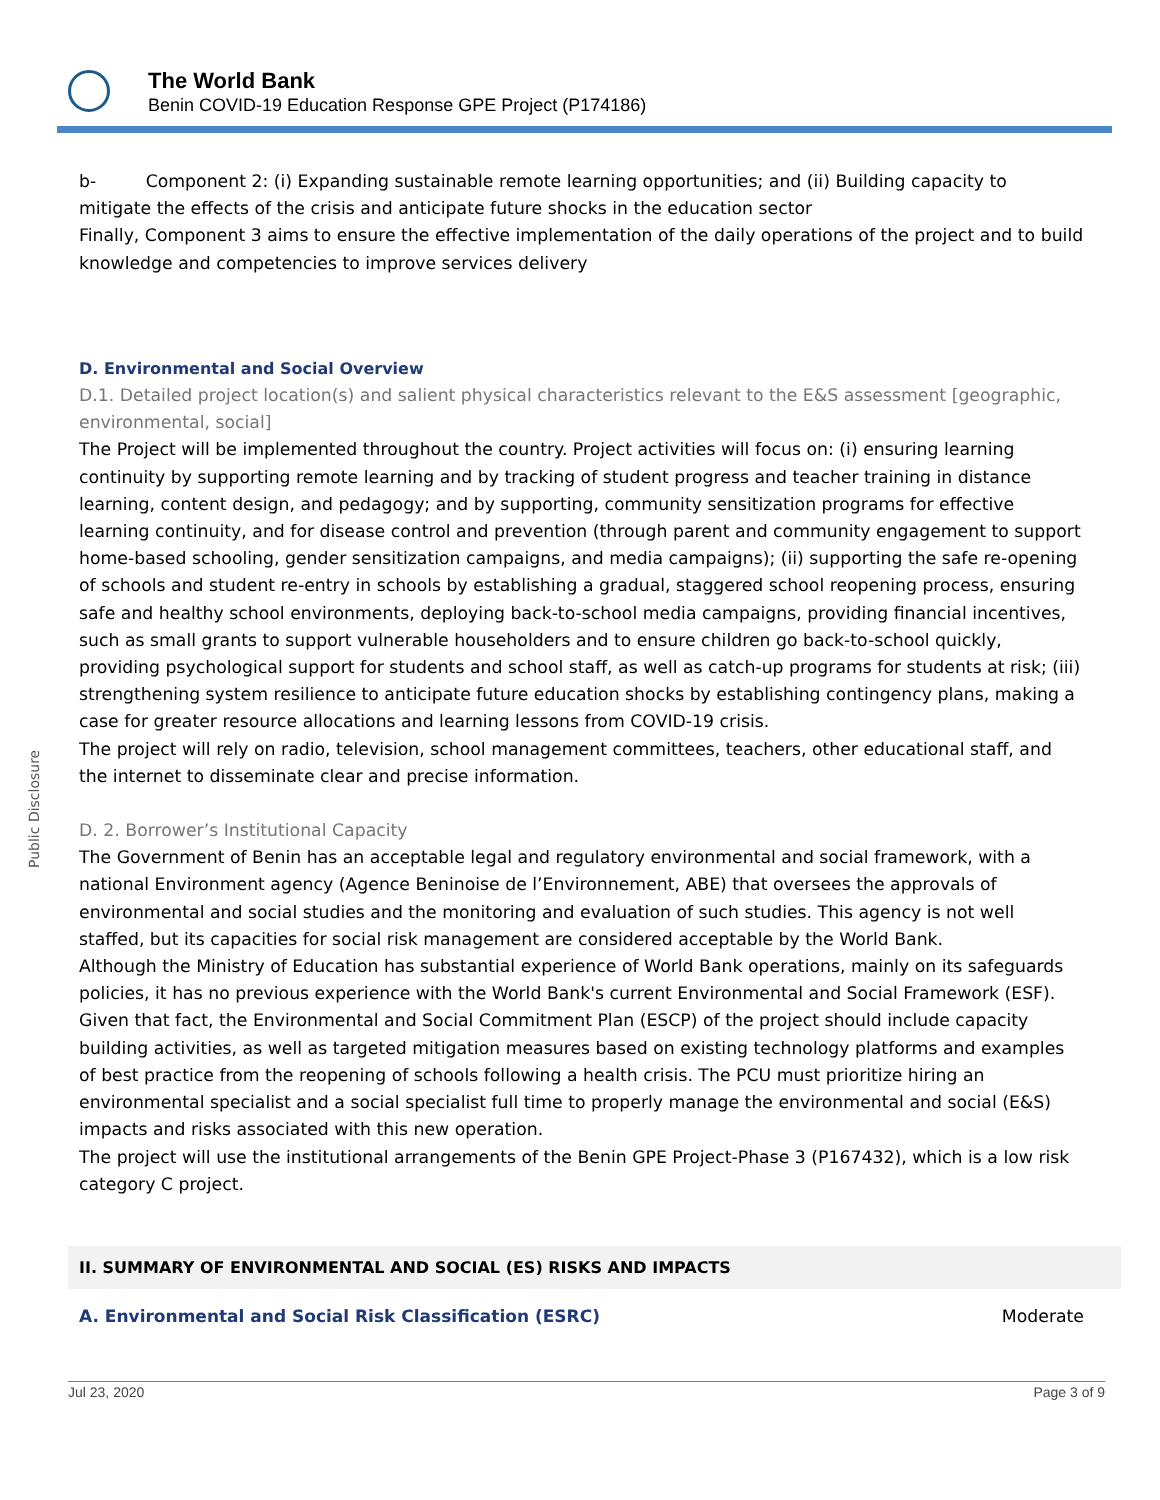The World Bank
Benin COVID-19 Education Response GPE Project (P174186)
Public Disclosure
b- Component 2: (i) Expanding sustainable remote learning opportunities; and (ii) Building capacity to mitigate the effects of the crisis and anticipate future shocks in the education sector
Finally, Component 3 aims to ensure the effective implementation of the daily operations of the project and to build knowledge and competencies to improve services delivery
D. Environmental and Social Overview
D.1. Detailed project location(s) and salient physical characteristics relevant to the E&S assessment [geographic, environmental, social]
The Project will be implemented throughout the country. Project activities will focus on: (i) ensuring learning continuity by supporting remote learning and by tracking of student progress and teacher training in distance learning, content design, and pedagogy; and by supporting, community sensitization programs for effective learning continuity, and for disease control and prevention (through parent and community engagement to support home-based schooling, gender sensitization campaigns, and media campaigns); (ii) supporting the safe re-opening of schools and student re-entry in schools by establishing a gradual, staggered school reopening process, ensuring safe and healthy school environments, deploying back-to-school media campaigns, providing financial incentives, such as small grants to support vulnerable householders and to ensure children go back-to-school quickly, providing psychological support for students and school staff, as well as catch-up programs for students at risk; (iii) strengthening system resilience to anticipate future education shocks by establishing contingency plans, making a case for greater resource allocations and learning lessons from COVID-19 crisis.
The project will rely on radio, television, school management committees, teachers, other educational staff, and the internet to disseminate clear and precise information.
D. 2. Borrower’s Institutional Capacity
The Government of Benin has an acceptable legal and regulatory environmental and social framework, with a national Environment agency (Agence Beninoise de l’Environnement, ABE) that oversees the approvals of environmental and social studies and the monitoring and evaluation of such studies. This agency is not well staffed, but its capacities for social risk management are considered acceptable by the World Bank.
Although the Ministry of Education has substantial experience of World Bank operations, mainly on its safeguards policies, it has no previous experience with the World Bank's current Environmental and Social Framework (ESF). Given that fact, the Environmental and Social Commitment Plan (ESCP) of the project should include capacity building activities, as well as targeted mitigation measures based on existing technology platforms and examples of best practice from the reopening of schools following a health crisis. The PCU must prioritize hiring an environmental specialist and a social specialist full time to properly manage the environmental and social (E&S) impacts and risks associated with this new operation.
The project will use the institutional arrangements of the Benin GPE Project-Phase 3 (P167432), which is a low risk category C project.
II. SUMMARY OF ENVIRONMENTAL AND SOCIAL (ES) RISKS AND IMPACTS
A. Environmental and Social Risk Classification (ESRC) Moderate
Jul 23, 2020 Page 3 of 9